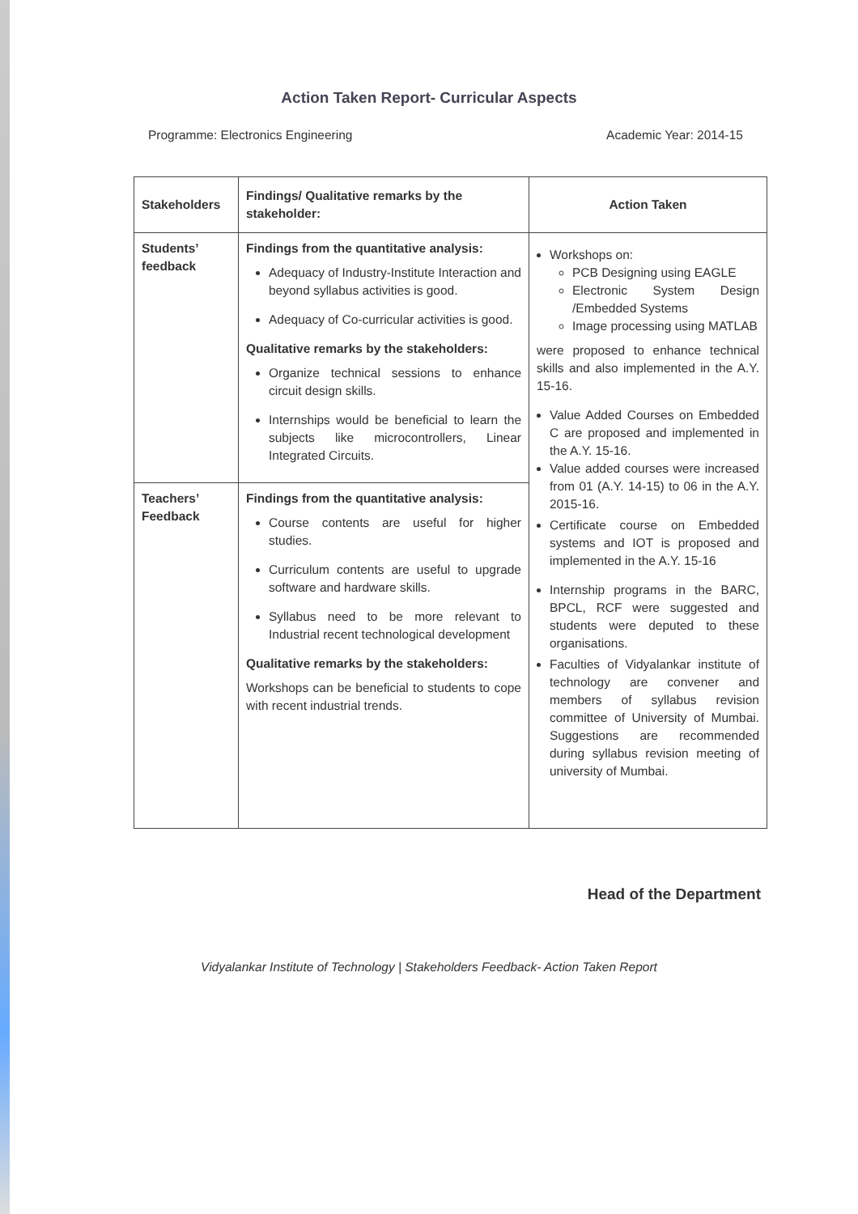Action Taken Report- Curricular Aspects
Programme: Electronics Engineering Academic Year: 2014-15
| Stakeholders | Findings/ Qualitative remarks by the stakeholder: | Action Taken |
| --- | --- | --- |
| Students’ feedback | Findings from the quantitative analysis: Adequacy of Industry-Institute Interaction and beyond syllabus activities is good. Adequacy of Co-curricular activities is good. Qualitative remarks by the stakeholders: Organize technical sessions to enhance circuit design skills. Internships would be beneficial to learn the subjects like microcontrollers, Linear Integrated Circuits. | Workshops on: PCB Designing using EAGLE Electronic System Design /Embedded Systems Image processing using MATLAB were proposed to enhance technical skills and also implemented in the A.Y. 15-16. Value Added Courses on Embedded C are proposed and implemented in the A.Y. 15-16. Value added courses were increased from 01 (A.Y. 14-15) to 06 in the A.Y. 2015-16. Certificate course on Embedded systems and IOT is proposed and implemented in the A.Y. 15-16 Internship programs in the BARC, BPCL, RCF were suggested and students were deputed to these organisations. Faculties of Vidyalankar institute of technology are convener and members of syllabus revision committee of University of Mumbai. Suggestions are recommended during syllabus revision meeting of university of Mumbai. |
| Teachers’ Feedback | Findings from the quantitative analysis: Course contents are useful for higher studies. Curriculum contents are useful to upgrade software and hardware skills. Syllabus need to be more relevant to Industrial recent technological development Qualitative remarks by the stakeholders: Workshops can be beneficial to students to cope with recent industrial trends. | |
Head of the Department
Vidyalankar Institute of Technology | Stakeholders Feedback- Action Taken Report